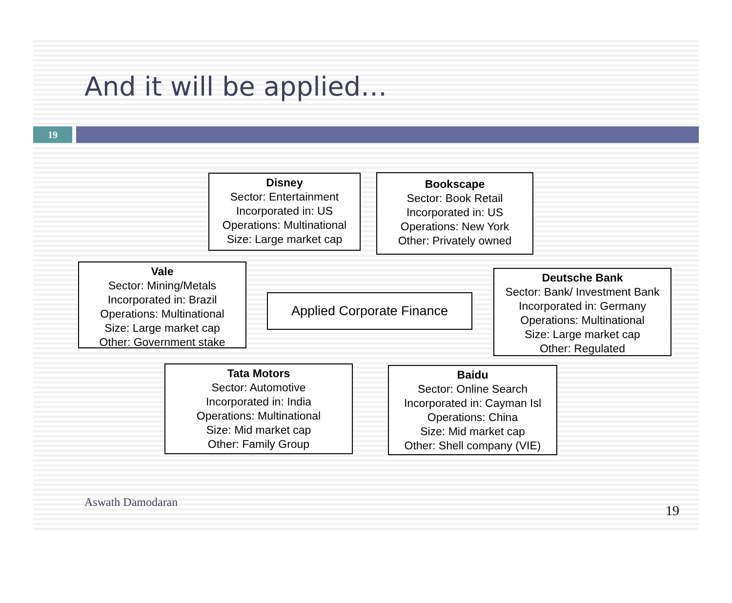And it will be applied…
19
Disney
Sector: Entertainment
Incorporated in: US
Operations: Multinational
Size: Large market cap
Bookscape
Sector: Book Retail
Incorporated in: US
Operations: New York
Other: Privately owned
Vale
Sector: Mining/Metals
Incorporated in: Brazil
Operations: Multinational
Size: Large market cap
Other: Government stake
Applied Corporate Finance
Deutsche Bank
Sector: Bank/ Investment Bank
Incorporated in: Germany
Operations: Multinational
Size: Large market cap
Other: Regulated
Tata Motors
Sector: Automotive
Incorporated in: India
Operations: Multinational
Size: Mid market cap
Other: Family Group
Baidu
Sector: Online Search
Incorporated in: Cayman Isl
Operations: China
Size: Mid market cap
Other: Shell company (VIE)
Aswath Damodaran
19